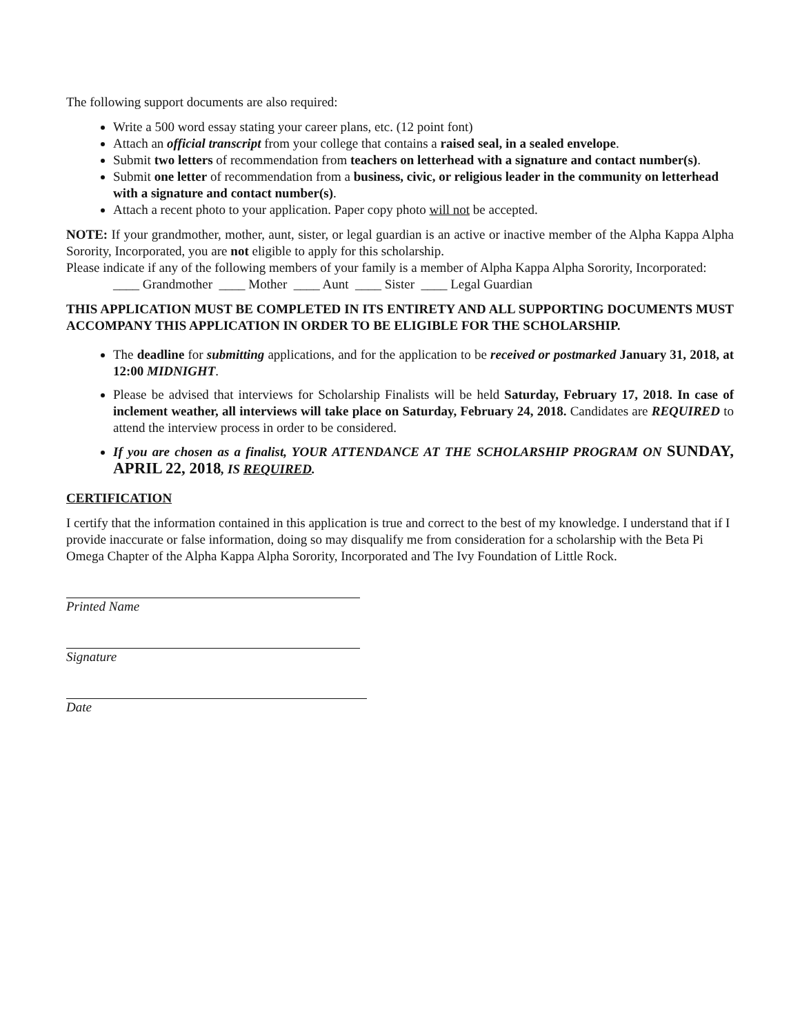The following support documents are also required:
Write a 500 word essay stating your career plans, etc. (12 point font)
Attach an official transcript from your college that contains a raised seal, in a sealed envelope.
Submit two letters of recommendation from teachers on letterhead with a signature and contact number(s).
Submit one letter of recommendation from a business, civic, or religious leader in the community on letterhead with a signature and contact number(s).
Attach a recent photo to your application. Paper copy photo will not be accepted.
NOTE: If your grandmother, mother, aunt, sister, or legal guardian is an active or inactive member of the Alpha Kappa Alpha Sorority, Incorporated, you are not eligible to apply for this scholarship.
Please indicate if any of the following members of your family is a member of Alpha Kappa Alpha Sorority, Incorporated:
____ Grandmother ____ Mother ____ Aunt ____ Sister ____ Legal Guardian
THIS APPLICATION MUST BE COMPLETED IN ITS ENTIRETY AND ALL SUPPORTING DOCUMENTS MUST ACCOMPANY THIS APPLICATION IN ORDER TO BE ELIGIBLE FOR THE SCHOLARSHIP.
The deadline for submitting applications, and for the application to be received or postmarked January 31, 2018, at 12:00 MIDNIGHT.
Please be advised that interviews for Scholarship Finalists will be held Saturday, February 17, 2018. In case of inclement weather, all interviews will take place on Saturday, February 24, 2018. Candidates are REQUIRED to attend the interview process in order to be considered.
If you are chosen as a finalist, YOUR ATTENDANCE AT THE SCHOLARSHIP PROGRAM ON SUNDAY, APRIL 22, 2018, IS REQUIRED.
CERTIFICATION
I certify that the information contained in this application is true and correct to the best of my knowledge. I understand that if I provide inaccurate or false information, doing so may disqualify me from consideration for a scholarship with the Beta Pi Omega Chapter of the Alpha Kappa Alpha Sorority, Incorporated and The Ivy Foundation of Little Rock.
Printed Name
Signature
Date